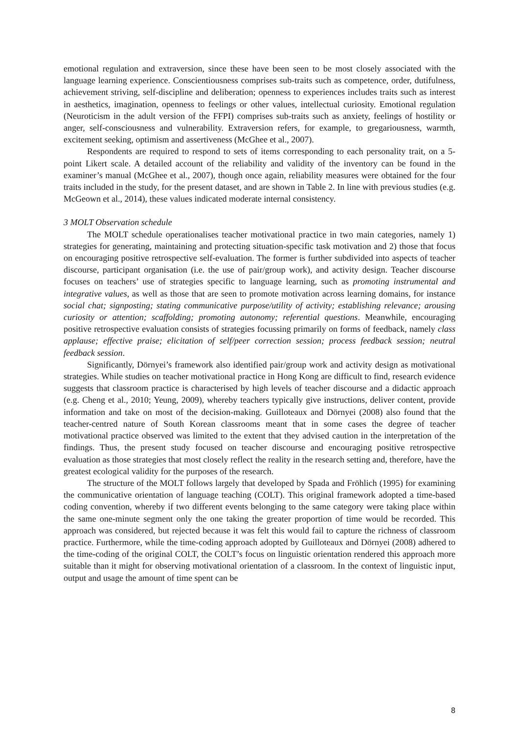emotional regulation and extraversion, since these have been seen to be most closely associated with the language learning experience. Conscientiousness comprises sub-traits such as competence, order, dutifulness, achievement striving, self-discipline and deliberation; openness to experiences includes traits such as interest in aesthetics, imagination, openness to feelings or other values, intellectual curiosity. Emotional regulation (Neuroticism in the adult version of the FFPI) comprises sub-traits such as anxiety, feelings of hostility or anger, self-consciousness and vulnerability. Extraversion refers, for example, to gregariousness, warmth, excitement seeking, optimism and assertiveness (McGhee et al., 2007).
Respondents are required to respond to sets of items corresponding to each personality trait, on a 5-point Likert scale. A detailed account of the reliability and validity of the inventory can be found in the examiner’s manual (McGhee et al., 2007), though once again, reliability measures were obtained for the four traits included in the study, for the present dataset, and are shown in Table 2. In line with previous studies (e.g. McGeown et al., 2014), these values indicated moderate internal consistency.
3 MOLT Observation schedule
The MOLT schedule operationalises teacher motivational practice in two main categories, namely 1) strategies for generating, maintaining and protecting situation-specific task motivation and 2) those that focus on encouraging positive retrospective self-evaluation. The former is further subdivided into aspects of teacher discourse, participant organisation (i.e. the use of pair/group work), and activity design. Teacher discourse focuses on teachers’ use of strategies specific to language learning, such as promoting instrumental and integrative values, as well as those that are seen to promote motivation across learning domains, for instance social chat; signposting; stating communicative purpose/utility of activity; establishing relevance; arousing curiosity or attention; scaffolding; promoting autonomy; referential questions. Meanwhile, encouraging positive retrospective evaluation consists of strategies focussing primarily on forms of feedback, namely class applause; effective praise; elicitation of self/peer correction session; process feedback session; neutral feedback session.
Significantly, Dörnyei’s framework also identified pair/group work and activity design as motivational strategies. While studies on teacher motivational practice in Hong Kong are difficult to find, research evidence suggests that classroom practice is characterised by high levels of teacher discourse and a didactic approach (e.g. Cheng et al., 2010; Yeung, 2009), whereby teachers typically give instructions, deliver content, provide information and take on most of the decision-making. Guilloteaux and Dörnyei (2008) also found that the teacher-centred nature of South Korean classrooms meant that in some cases the degree of teacher motivational practice observed was limited to the extent that they advised caution in the interpretation of the findings. Thus, the present study focused on teacher discourse and encouraging positive retrospective evaluation as those strategies that most closely reflect the reality in the research setting and, therefore, have the greatest ecological validity for the purposes of the research.
The structure of the MOLT follows largely that developed by Spada and Fröhlich (1995) for examining the communicative orientation of language teaching (COLT). This original framework adopted a time-based coding convention, whereby if two different events belonging to the same category were taking place within the same one-minute segment only the one taking the greater proportion of time would be recorded. This approach was considered, but rejected because it was felt this would fail to capture the richness of classroom practice. Furthermore, while the time-coding approach adopted by Guilloteaux and Dörnyei (2008) adhered to the time-coding of the original COLT, the COLT’s focus on linguistic orientation rendered this approach more suitable than it might for observing motivational orientation of a classroom. In the context of linguistic input, output and usage the amount of time spent can be
8